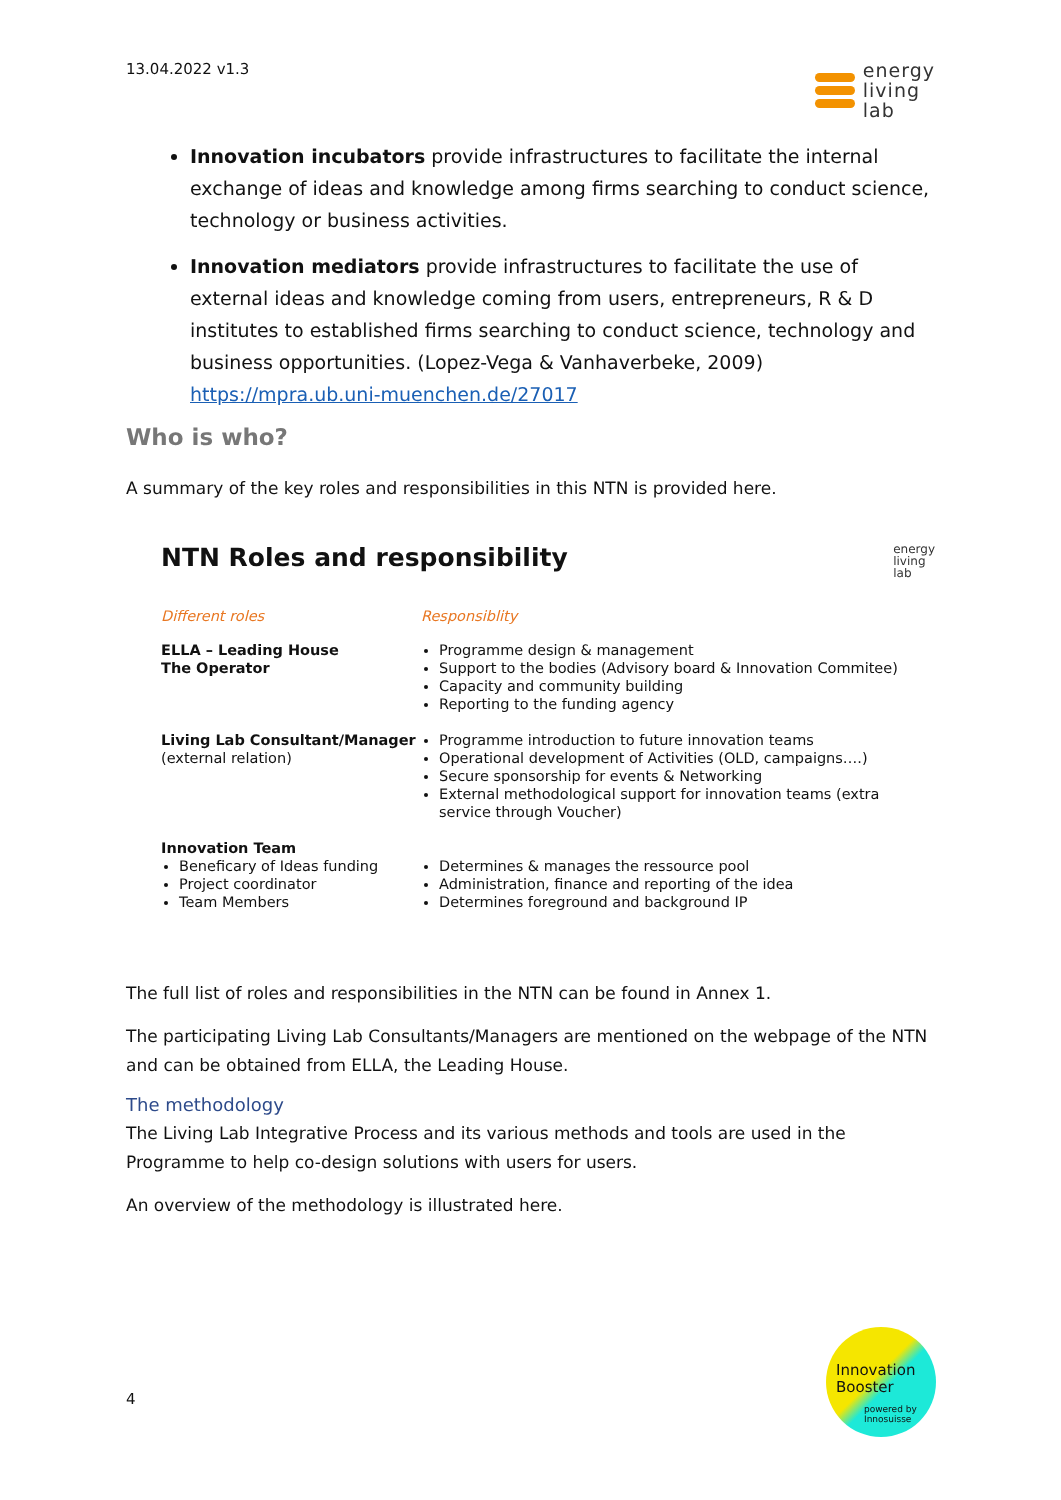13.04.2022 v1.3
energy
living
lab
Innovation incubators provide infrastructures to facilitate the internal exchange of ideas and knowledge among firms searching to conduct science, technology or business activities.
Innovation mediators provide infrastructures to facilitate the use of external ideas and knowledge coming from users, entrepreneurs, R & D institutes to established firms searching to conduct science, technology and business opportunities. (Lopez-Vega & Vanhaverbeke, 2009) https://mpra.ub.uni-muenchen.de/27017
Who is who?
A summary of the key roles and responsibilities in this NTN is provided here.
NTN Roles and responsibility energy
living
lab
| Different roles | Responsiblity |
| --- | --- |
| ELLA – Leading House The Operator | Programme design & management Support to the bodies (Advisory board & Innovation Commitee) Capacity and community building Reporting to the funding agency |
| Living Lab Consultant/Manager (external relation) | Programme introduction to future innovation teams Operational development of Activities (OLD, campaigns….) Secure sponsorship for events & Networking External methodological support for innovation teams (extra service through Voucher) |
| Innovation Team Beneficary of Ideas funding Project coordinator Team Members | Determines & manages the ressource pool Administration, finance and reporting of the idea Determines foreground and background IP |
The full list of roles and responsibilities in the NTN can be found in Annex 1.
The participating Living Lab Consultants/Managers are mentioned on the webpage of the NTN and can be obtained from ELLA, the Leading House.
The methodology
The Living Lab Integrative Process and its various methods and tools are used in the Programme to help co-design solutions with users for users.
An overview of the methodology is illustrated here.
4
Innovation
Booster
powered by
Innosuisse